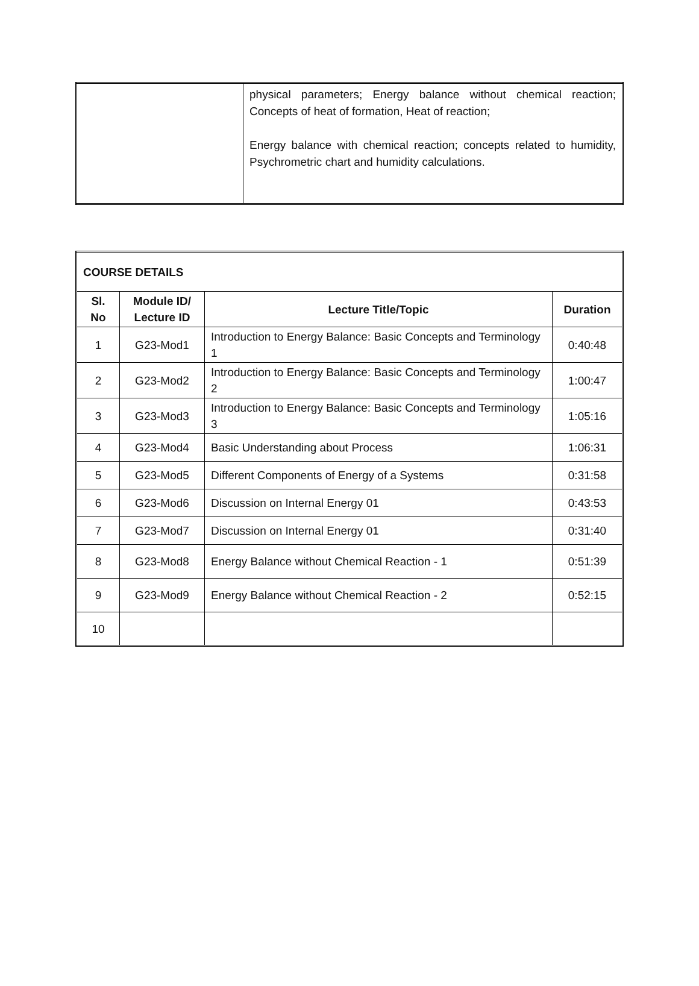| | physical parameters; Energy balance without chemical reaction; Concepts of heat of formation, Heat of reaction; Energy balance with chemical reaction; concepts related to humidity, Psychrometric chart and humidity calculations. |
| COURSE DETAILS | | | |
| --- | --- | --- | --- |
| Sl. No | Module ID/ Lecture ID | Lecture Title/Topic | Duration |
| 1 | G23-Mod1 | Introduction to Energy Balance: Basic Concepts and Terminology 1 | 0:40:48 |
| 2 | G23-Mod2 | Introduction to Energy Balance: Basic Concepts and Terminology 2 | 1:00:47 |
| 3 | G23-Mod3 | Introduction to Energy Balance: Basic Concepts and Terminology 3 | 1:05:16 |
| 4 | G23-Mod4 | Basic Understanding about Process | 1:06:31 |
| 5 | G23-Mod5 | Different Components of Energy of a Systems | 0:31:58 |
| 6 | G23-Mod6 | Discussion on Internal Energy 01 | 0:43:53 |
| 7 | G23-Mod7 | Discussion on Internal Energy 01 | 0:31:40 |
| 8 | G23-Mod8 | Energy Balance without Chemical Reaction - 1 | 0:51:39 |
| 9 | G23-Mod9 | Energy Balance without Chemical Reaction - 2 | 0:52:15 |
| 10 | | | |